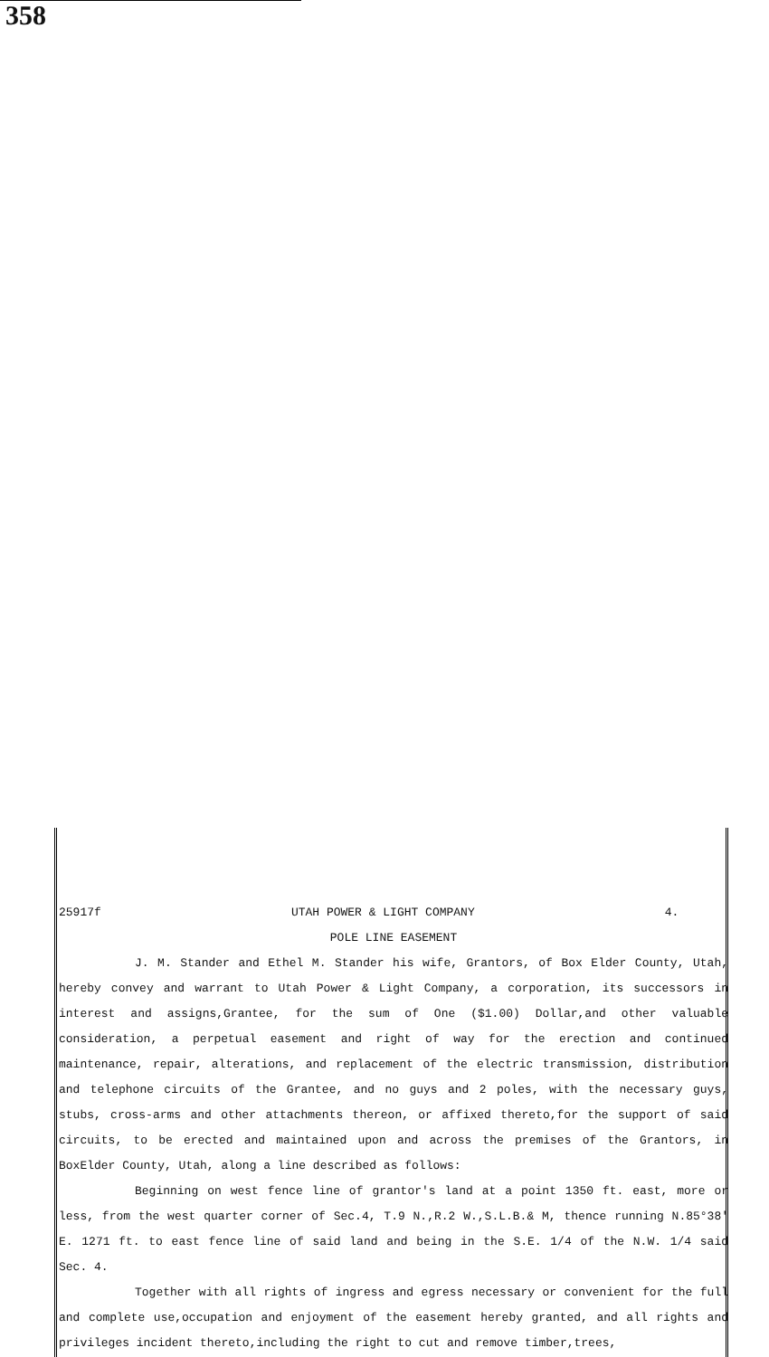358
25917f UTAH POWER & LIGHT COMPANY 4.
POLE LINE EASEMENT
J. M. Stander and Ethel M. Stander his wife, Grantors, of Box Elder County, Utah, hereby convey and warrant to Utah Power & Light Company, a corporation, its successors in interest and assigns,Grantee, for the sum of One ($1.00) Dollar,and other valuable consideration, a perpetual easement and right of way for the erection and continued maintenance, repair, alterations, and replacement of the electric transmission, distribution and telephone circuits of the Grantee, and no guys and 2 poles, with the necessary guys, stubs, cross-arms and other attachments thereon, or affixed thereto,for the support of said circuits, to be erected and maintained upon and across the premises of the Grantors, in BoxElder County, Utah, along a line described as follows:
Beginning on west fence line of grantor's land at a point 1350 ft. east, more or less, from the west quarter corner of Sec.4, T.9 N.,R.2 W.,S.L.B.& M, thence running N.85°38' E. 1271 ft. to east fence line of said land and being in the S.E. 1/4 of the N.W. 1/4 said Sec. 4.
Together with all rights of ingress and egress necessary or convenient for the full and complete use,occupation and enjoyment of the easement hereby granted, and all rights and privileges incident thereto,including the right to cut and remove timber,trees,